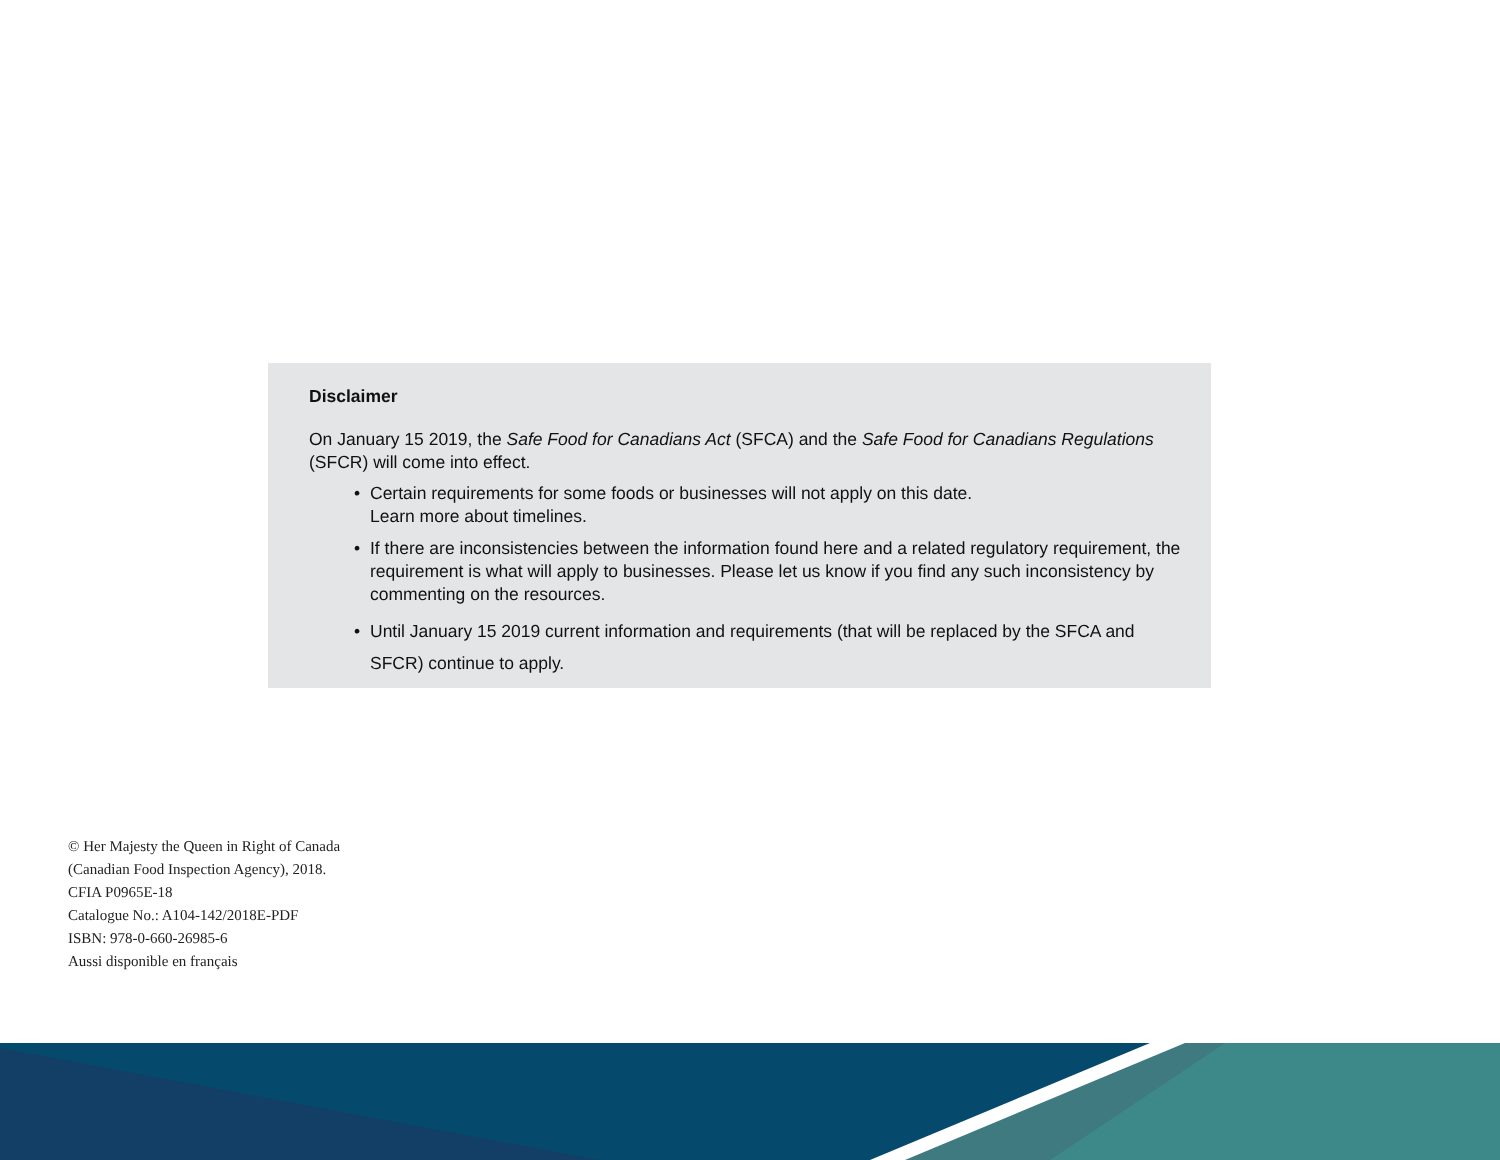Disclaimer
On January 15 2019, the Safe Food for Canadians Act (SFCA) and the Safe Food for Canadians Regulations (SFCR) will come into effect.
• Certain requirements for some foods or businesses will not apply on this date.
Learn more about timelines.
• If there are inconsistencies between the information found here and a related regulatory requirement, the requirement is what will apply to businesses. Please let us know if you find any such inconsistency by commenting on the resources.
• Until January 15 2019 current information and requirements (that will be replaced by the SFCA and SFCR) continue to apply.
© Her Majesty the Queen in Right of Canada
(Canadian Food Inspection Agency), 2018.
CFIA P0965E-18
Catalogue No.: A104-142/2018E-PDF
ISBN: 978-0-660-26985-6
Aussi disponible en français